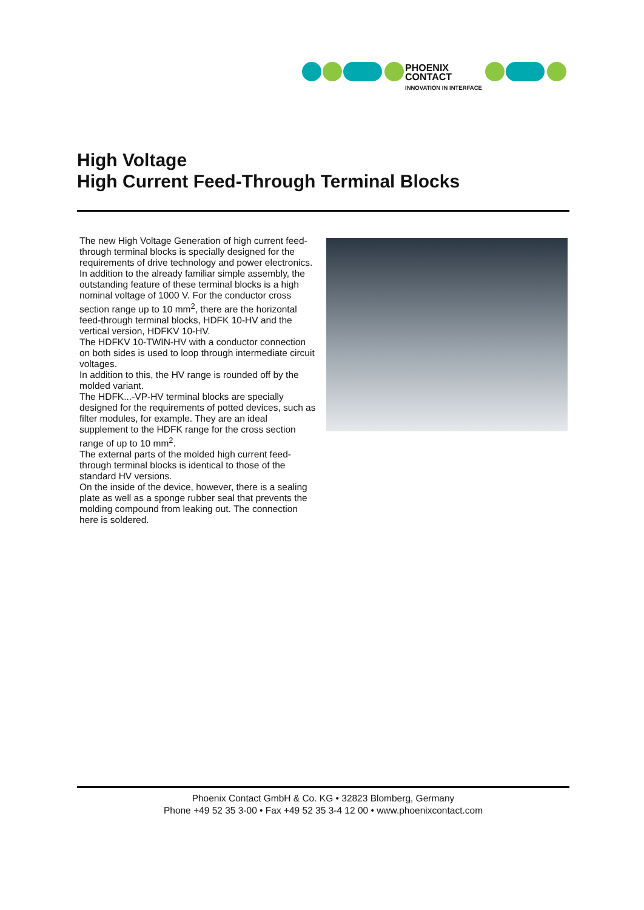PHOENIX
CONTACT
INNOVATION IN INTERFACE
High Voltage
High Current Feed-Through Terminal Blocks
The new High Voltage Generation of high current feed-through terminal blocks is specially designed for the requirements of drive technology and power electronics.
In addition to the already familiar simple assembly, the outstanding feature of these terminal blocks is a high nominal voltage of 1000 V. For the conductor cross section range up to 10 mm<sup>2</sup>, there are the horizontal feed-through terminal blocks, HDFK 10-HV and the vertical version, HDFKV 10-HV.
The HDFKV 10-TWIN-HV with a conductor connection on both sides is used to loop through intermediate circuit voltages.
In addition to this, the HV range is rounded off by the molded variant.
The HDFK...-VP-HV terminal blocks are specially designed for the requirements of potted devices, such as filter modules, for example. They are an ideal supplement to the HDFK range for the cross section range of up to 10 mm<sup>2</sup>.
The external parts of the molded high current feed-through terminal blocks is identical to those of the standard HV versions.
On the inside of the device, however, there is a sealing plate as well as a sponge rubber seal that prevents the molding compound from leaking out. The connection here is soldered.
Phoenix Contact GmbH & Co. KG • 32823 Blomberg, Germany
Phone +49 52 35 3-00 • Fax +49 52 35 3-4 12 00 • www.phoenixcontact.com